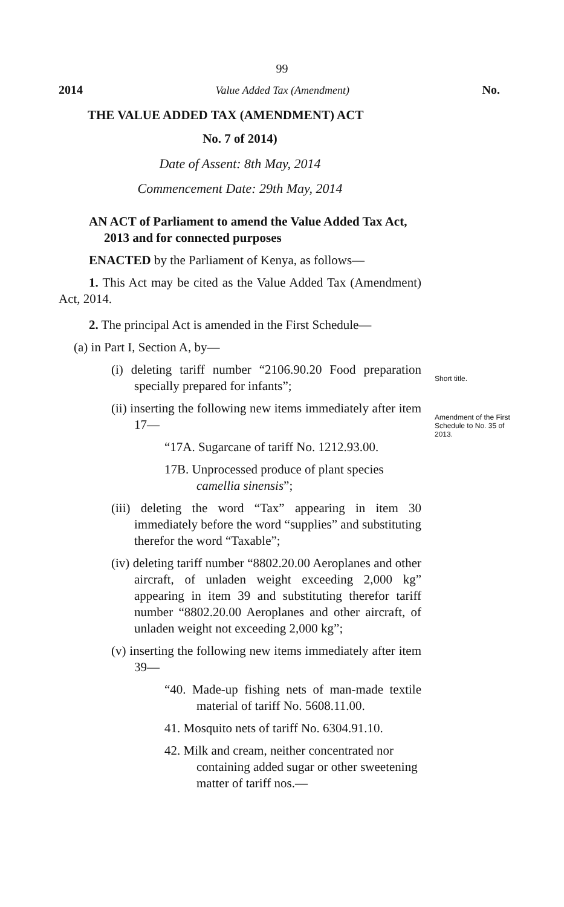99
2014 Value Added Tax (Amendment) No.
THE VALUE ADDED TAX (AMENDMENT) ACT
No. 7 of 2014)
Date of Assent: 8th May, 2014
Commencement Date: 29th May, 2014
AN ACT of Parliament to amend the Value Added Tax Act, 2013 and for connected purposes
ENACTED by the Parliament of Kenya, as follows—
1. This Act may be cited as the Value Added Tax (Amendment) Act, 2014.
2. The principal Act is amended in the First Schedule—
(a) in Part I, Section A, by—
(i) deleting tariff number “2106.90.20 Food preparation specially prepared for infants”;
(ii) inserting the following new items immediately after item 17—
“17A. Sugarcane of tariff No. 1212.93.00.
17B. Unprocessed produce of plant species camellia sinensis”;
(iii) deleting the word “Tax” appearing in item 30 immediately before the word “supplies” and substituting therefor the word “Taxable”;
(iv) deleting tariff number “8802.20.00 Aeroplanes and other aircraft, of unladen weight exceeding 2,000 kg” appearing in item 39 and substituting therefor tariff number “8802.20.00 Aeroplanes and other aircraft, of unladen weight not exceeding 2,000 kg”;
(v) inserting the following new items immediately after item 39—
“40. Made-up fishing nets of man-made textile material of tariff No. 5608.11.00.
41. Mosquito nets of tariff No. 6304.91.10.
42. Milk and cream, neither concentrated nor containing added sugar or other sweetening matter of tariff nos.—
Short title.
Amendment of the First Schedule to No. 35 of 2013.